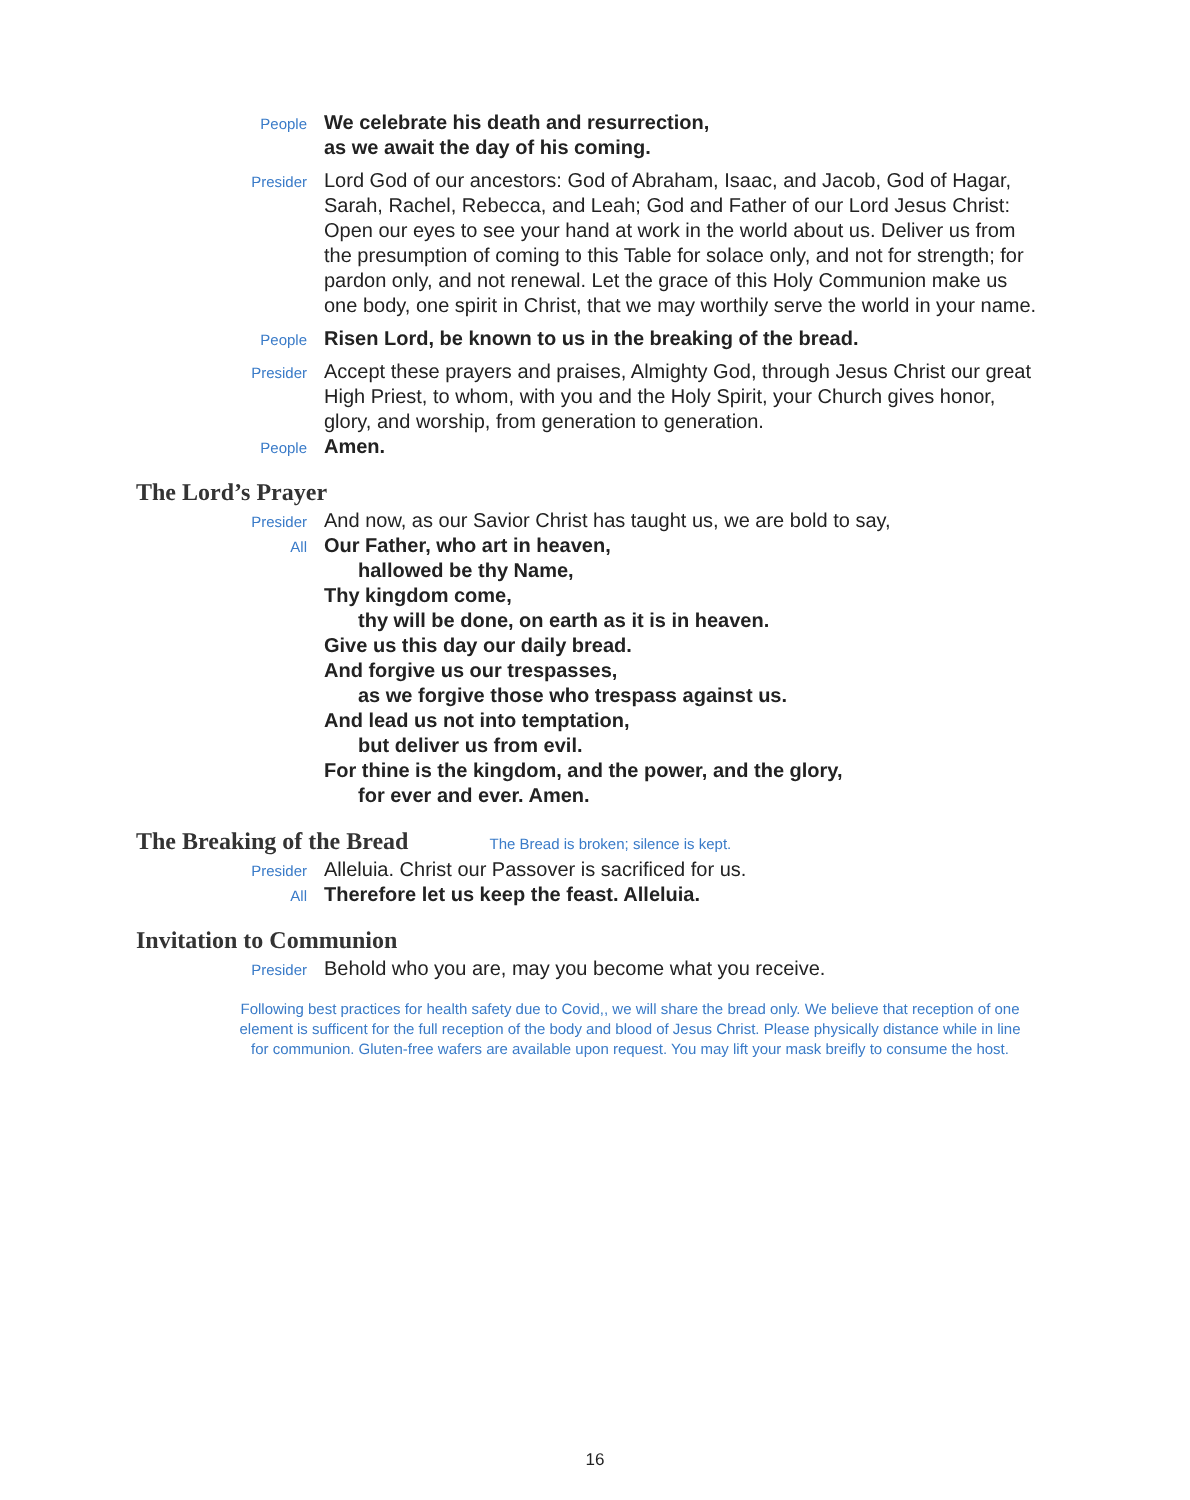People
We celebrate his death and resurrection,
as we await the day of his coming.
Presider
Lord God of our ancestors: God of Abraham, Isaac, and Jacob, God of Hagar, Sarah, Rachel, Rebecca, and Leah; God and Father of our Lord Jesus Christ: Open our eyes to see your hand at work in the world about us. Deliver us from the presumption of coming to this Table for solace only, and not for strength; for pardon only, and not renewal. Let the grace of this Holy Communion make us one body, one spirit in Christ, that we may worthily serve the world in your name.
People
Risen Lord, be known to us in the breaking of the bread.
Presider
Accept these prayers and praises, Almighty God, through Jesus Christ our great High Priest, to whom, with you and the Holy Spirit, your Church gives honor, glory, and worship, from generation to generation.
People
Amen.
The Lord’s Prayer
Presider
And now, as our Savior Christ has taught us, we are bold to say,
All
Our Father, who art in heaven,
hallowed be thy Name,
Thy kingdom come,
thy will be done, on earth as it is in heaven.
Give us this day our daily bread.
And forgive us our trespasses,
as we forgive those who trespass against us.
And lead us not into temptation,
but deliver us from evil.
For thine is the kingdom, and the power, and the glory,
for ever and ever. Amen.
The Breaking of the Bread The Bread is broken; silence is kept.
Presider
Alleluia. Christ our Passover is sacrificed for us.
All
Therefore let us keep the feast. Alleluia.
Invitation to Communion
Presider
Behold who you are, may you become what you receive.
Following best practices for health safety due to Covid,, we will share the bread only. We believe that reception of one element is sufficent for the full reception of the body and blood of Jesus Christ. Please physically distance while in line for communion. Gluten-free wafers are available upon request. You may lift your mask breifly to consume the host.
16